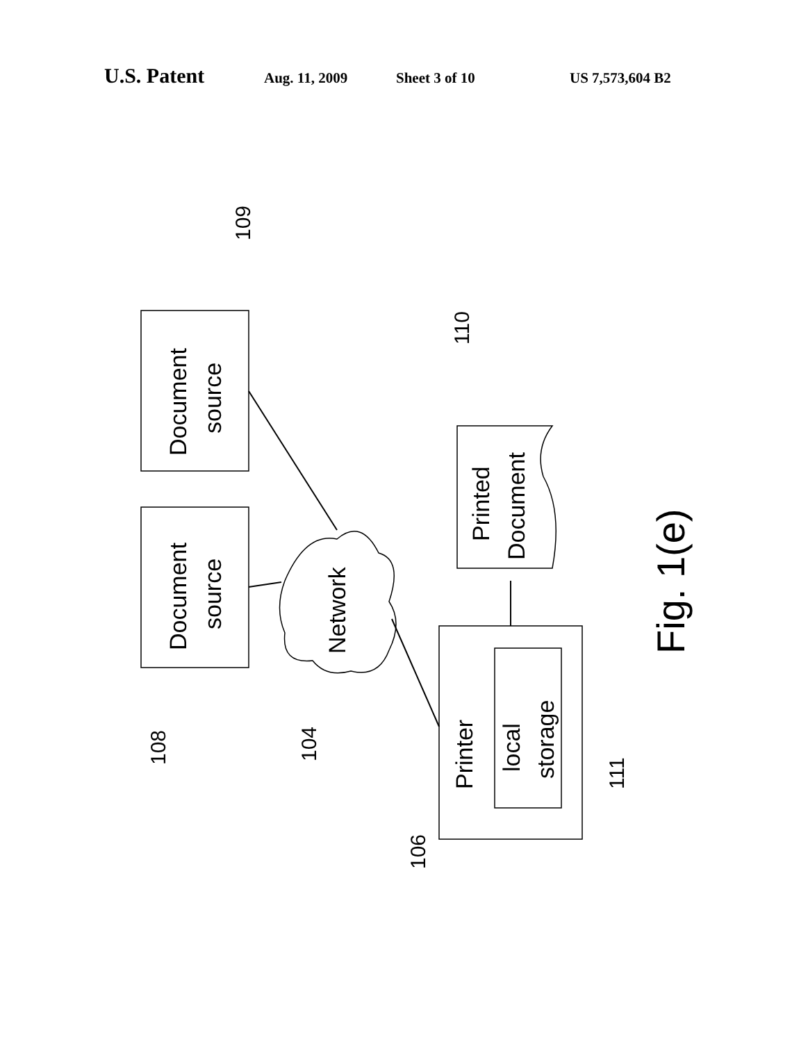U.S. Patent Aug. 11, 2009 Sheet 3 of 10 US 7,573,604 B2
Document
source
Document
source
Network
Printer
local
storage
Printed
Document
108
109
104
110
106
111
Fig. 1(e)